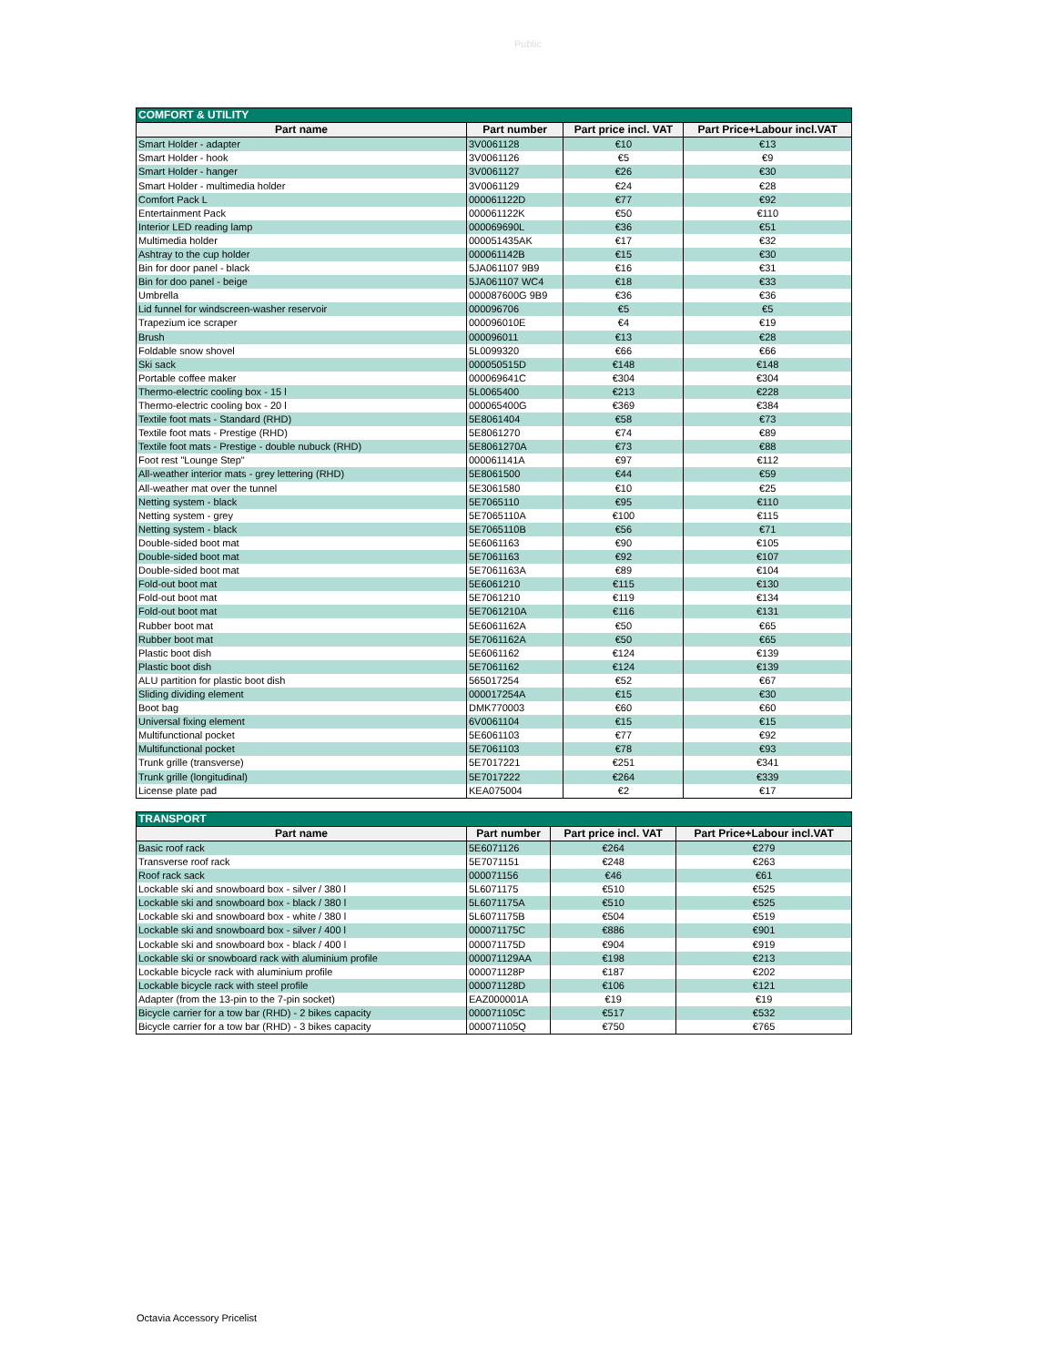Public
| COMFORT & UTILITY | | | |
| Part name | Part number | Part price incl. VAT | Part Price+Labour incl.VAT |
| Smart Holder - adapter | 3V0061128 | €10 | €13 |
| Smart Holder - hook | 3V0061126 | €5 | €9 |
| Smart Holder - hanger | 3V0061127 | €26 | €30 |
| Smart Holder - multimedia holder | 3V0061129 | €24 | €28 |
| Comfort Pack L | 000061122D | €77 | €92 |
| Entertainment Pack | 000061122K | €50 | €110 |
| Interior LED reading lamp | 000069690L | €36 | €51 |
| Multimedia holder | 000051435AK | €17 | €32 |
| Ashtray to the cup holder | 000061142B | €15 | €30 |
| Bin for door panel - black | 5JA061107 9B9 | €16 | €31 |
| Bin for doo panel - beige | 5JA061107 WC4 | €18 | €33 |
| Umbrella | 000087600G 9B9 | €36 | €36 |
| Lid funnel for windscreen-washer reservoir | 000096706 | €5 | €5 |
| Trapezium ice scraper | 000096010E | €4 | €19 |
| Brush | 000096011 | €13 | €28 |
| Foldable snow shovel | 5L0099320 | €66 | €66 |
| Ski sack | 000050515D | €148 | €148 |
| Portable coffee maker | 000069641C | €304 | €304 |
| Thermo-electric cooling box - 15 l | 5L0065400 | €213 | €228 |
| Thermo-electric cooling box - 20 l | 000065400G | €369 | €384 |
| Textile foot mats - Standard (RHD) | 5E8061404 | €58 | €73 |
| Textile foot mats - Prestige (RHD) | 5E8061270 | €74 | €89 |
| Textile foot mats - Prestige - double nubuck (RHD) | 5E8061270A | €73 | €88 |
| Foot rest "Lounge Step" | 000061141A | €97 | €112 |
| All-weather interior mats - grey lettering (RHD) | 5E8061500 | €44 | €59 |
| All-weather mat over the tunnel | 5E3061580 | €10 | €25 |
| Netting system - black | 5E7065110 | €95 | €110 |
| Netting system - grey | 5E7065110A | €100 | €115 |
| Netting system - black | 5E7065110B | €56 | €71 |
| Double-sided boot mat | 5E6061163 | €90 | €105 |
| Double-sided boot mat | 5E7061163 | €92 | €107 |
| Double-sided boot mat | 5E7061163A | €89 | €104 |
| Fold-out boot mat | 5E6061210 | €115 | €130 |
| Fold-out boot mat | 5E7061210 | €119 | €134 |
| Fold-out boot mat | 5E7061210A | €116 | €131 |
| Rubber boot mat | 5E6061162A | €50 | €65 |
| Rubber boot mat | 5E7061162A | €50 | €65 |
| Plastic boot dish | 5E6061162 | €124 | €139 |
| Plastic boot dish | 5E7061162 | €124 | €139 |
| ALU partition for plastic boot dish | 565017254 | €52 | €67 |
| Sliding dividing element | 000017254A | €15 | €30 |
| Boot bag | DMK770003 | €60 | €60 |
| Universal fixing element | 6V0061104 | €15 | €15 |
| Multifunctional pocket | 5E6061103 | €77 | €92 |
| Multifunctional pocket | 5E7061103 | €78 | €93 |
| Trunk grille (transverse) | 5E7017221 | €251 | €341 |
| Trunk grille (longitudinal) | 5E7017222 | €264 | €339 |
| License plate pad | KEA075004 | €2 | €17 |
| TRANSPORT | | | |
| Part name | Part number | Part price incl. VAT | Part Price+Labour incl.VAT |
| Basic roof rack | 5E6071126 | €264 | €279 |
| Transverse roof rack | 5E7071151 | €248 | €263 |
| Roof rack sack | 000071156 | €46 | €61 |
| Lockable ski and snowboard box - silver / 380 l | 5L6071175 | €510 | €525 |
| Lockable ski and snowboard box - black / 380 l | 5L6071175A | €510 | €525 |
| Lockable ski and snowboard box - white / 380 l | 5L6071175B | €504 | €519 |
| Lockable ski and snowboard box - silver / 400 l | 000071175C | €886 | €901 |
| Lockable ski and snowboard box - black / 400 l | 000071175D | €904 | €919 |
| Lockable ski or snowboard rack with aluminium profile | 000071129AA | €198 | €213 |
| Lockable bicycle rack with aluminium profile | 000071128P | €187 | €202 |
| Lockable bicycle rack with steel profile | 000071128D | €106 | €121 |
| Adapter (from the 13-pin to the 7-pin socket) | EAZ000001A | €19 | €19 |
| Bicycle carrier for a tow bar (RHD) - 2 bikes capacity | 000071105C | €517 | €532 |
| Bicycle carrier for a tow bar (RHD) - 3 bikes capacity | 000071105Q | €750 | €765 |
Octavia Accessory Pricelist